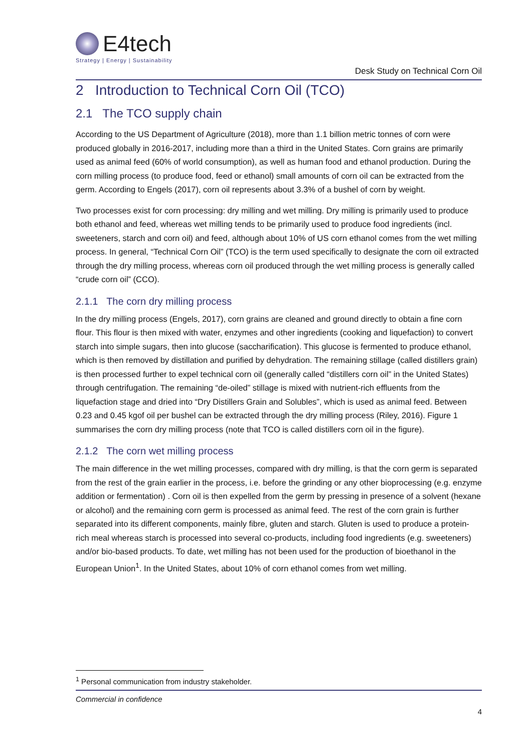E4tech
Strategy | Energy | Sustainability
Desk Study on Technical Corn Oil
2 Introduction to Technical Corn Oil (TCO)
2.1 The TCO supply chain
According to the US Department of Agriculture (2018), more than 1.1 billion metric tonnes of corn were produced globally in 2016-2017, including more than a third in the United States. Corn grains are primarily used as animal feed (60% of world consumption), as well as human food and ethanol production. During the corn milling process (to produce food, feed or ethanol) small amounts of corn oil can be extracted from the germ. According to Engels (2017), corn oil represents about 3.3% of a bushel of corn by weight.
Two processes exist for corn processing: dry milling and wet milling. Dry milling is primarily used to produce both ethanol and feed, whereas wet milling tends to be primarily used to produce food ingredients (incl. sweeteners, starch and corn oil) and feed, although about 10% of US corn ethanol comes from the wet milling process. In general, “Technical Corn Oil” (TCO) is the term used specifically to designate the corn oil extracted through the dry milling process, whereas corn oil produced through the wet milling process is generally called “crude corn oil” (CCO).
2.1.1 The corn dry milling process
In the dry milling process (Engels, 2017), corn grains are cleaned and ground directly to obtain a fine corn flour. This flour is then mixed with water, enzymes and other ingredients (cooking and liquefaction) to convert starch into simple sugars, then into glucose (saccharification). This glucose is fermented to produce ethanol, which is then removed by distillation and purified by dehydration. The remaining stillage (called distillers grain) is then processed further to expel technical corn oil (generally called “distillers corn oil” in the United States) through centrifugation. The remaining “de-oiled” stillage is mixed with nutrient-rich effluents from the liquefaction stage and dried into “Dry Distillers Grain and Solubles”, which is used as animal feed. Between 0.23 and 0.45 kgof oil per bushel can be extracted through the dry milling process (Riley, 2016). Figure 1 summarises the corn dry milling process (note that TCO is called distillers corn oil in the figure).
2.1.2 The corn wet milling process
The main difference in the wet milling processes, compared with dry milling, is that the corn germ is separated from the rest of the grain earlier in the process, i.e. before the grinding or any other bioprocessing (e.g. enzyme addition or fermentation) . Corn oil is then expelled from the germ by pressing in presence of a solvent (hexane or alcohol) and the remaining corn germ is processed as animal feed. The rest of the corn grain is further separated into its different components, mainly fibre, gluten and starch. Gluten is used to produce a protein-rich meal whereas starch is processed into several co-products, including food ingredients (e.g. sweeteners) and/or bio-based products. To date, wet milling has not been used for the production of bioethanol in the European Union<sup>1</sup>. In the United States, about 10% of corn ethanol comes from wet milling.
<sup>1</sup> Personal communication from industry stakeholder.
Commercial in confidence
4